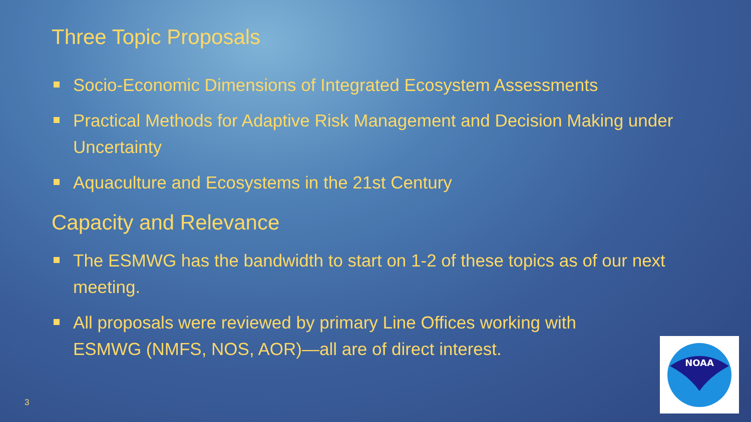Three Topic Proposals
Socio-Economic Dimensions of Integrated Ecosystem Assessments
Practical Methods for Adaptive Risk Management and Decision Making under Uncertainty
Aquaculture and Ecosystems in the 21st Century
Capacity and Relevance
The ESMWG has the bandwidth to start on 1-2 of these topics as of our next meeting.
All proposals were reviewed by primary Line Offices working with ESMWG (NMFS, NOS, AOR)—all are of direct interest.
3
NOAA